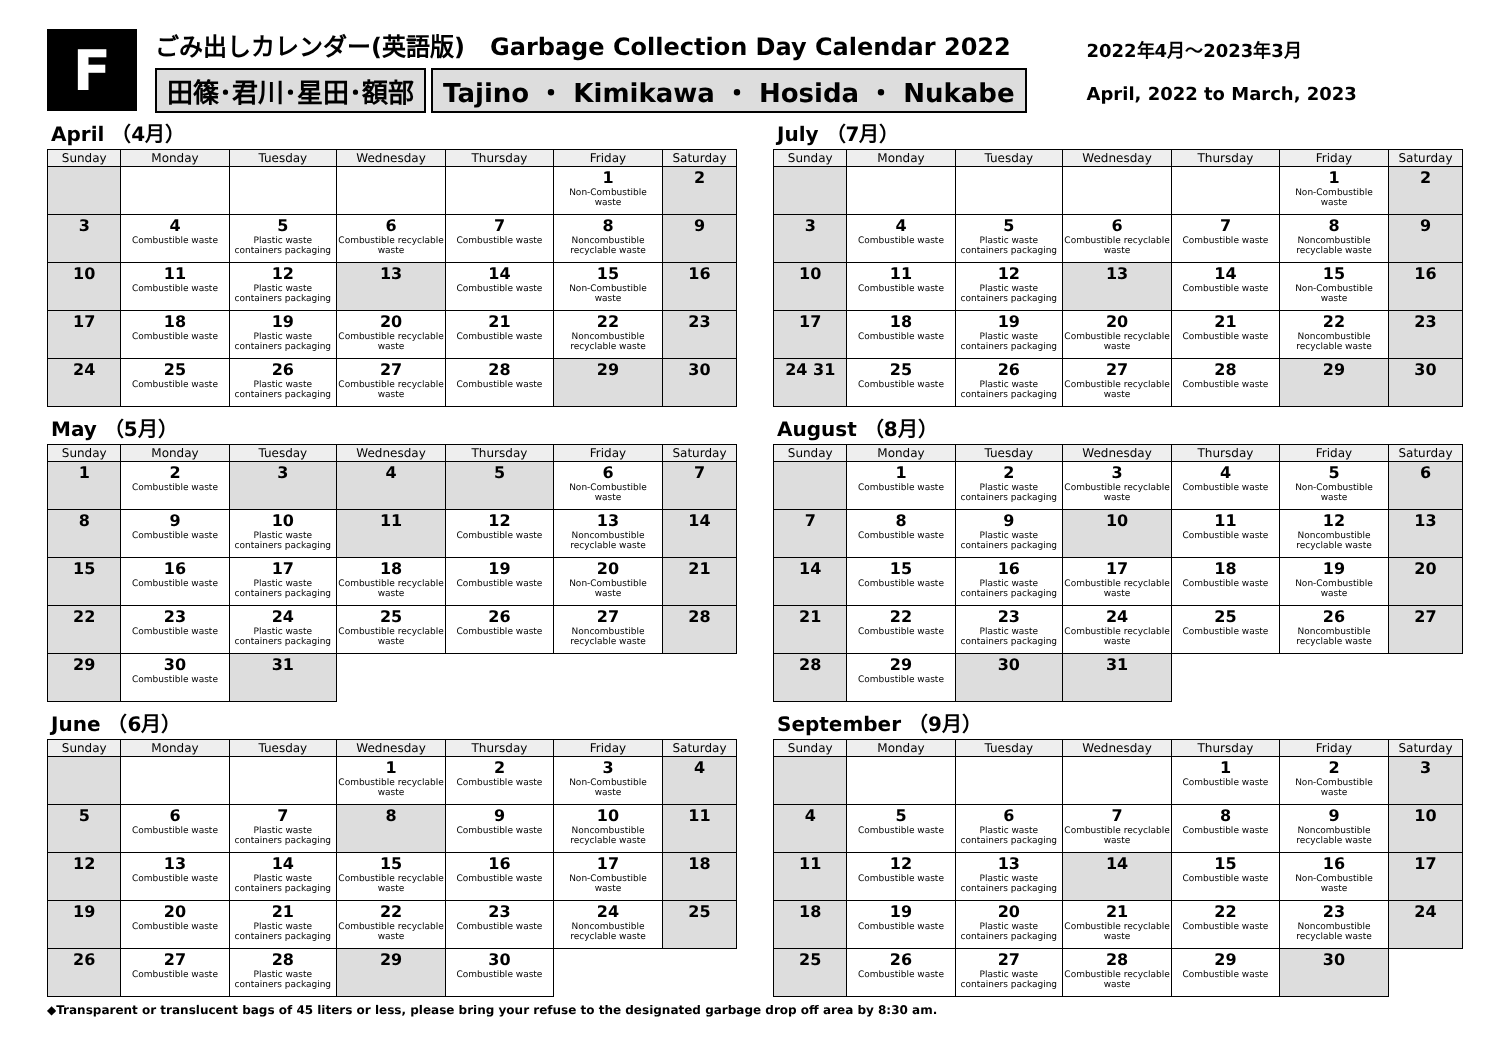F
ごみ出しカレンダー(英語版) Garbage Collection Day Calendar 2022
田篠･君川･星田･額部 Tajino ・ Kimikawa ・ Hosida ・ Nukabe
2022年4月～2023年3月
April, 2022 to March, 2023
April （4月）
| Sunday | Monday | Tuesday | Wednesday | Thursday | Friday | Saturday |
| --- | --- | --- | --- | --- | --- | --- |
| | | | | | 1 Non-Combustible waste | 2 |
| 3 | 4 Combustible waste | 5 Plastic waste containers packaging | 6 Combustible recyclable waste | 7 Combustible waste | 8 Noncombustible recyclable waste | 9 |
| 10 | 11 Combustible waste | 12 Plastic waste containers packaging | 13 | 14 Combustible waste | 15 Non-Combustible waste | 16 |
| 17 | 18 Combustible waste | 19 Plastic waste containers packaging | 20 Combustible recyclable waste | 21 Combustible waste | 22 Noncombustible recyclable waste | 23 |
| 24 | 25 Combustible waste | 26 Plastic waste containers packaging | 27 Combustible recyclable waste | 28 Combustible waste | 29 | 30 |
July （7月）
| Sunday | Monday | Tuesday | Wednesday | Thursday | Friday | Saturday |
| --- | --- | --- | --- | --- | --- | --- |
| | | | | | 1 Non-Combustible waste | 2 |
| 3 | 4 Combustible waste | 5 Plastic waste containers packaging | 6 Combustible recyclable waste | 7 Combustible waste | 8 Noncombustible recyclable waste | 9 |
| 10 | 11 Combustible waste | 12 Plastic waste containers packaging | 13 | 14 Combustible waste | 15 Non-Combustible waste | 16 |
| 17 | 18 Combustible waste | 19 Plastic waste containers packaging | 20 Combustible recyclable waste | 21 Combustible waste | 22 Noncombustible recyclable waste | 23 |
| 24 31 | 25 Combustible waste | 26 Plastic waste containers packaging | 27 Combustible recyclable waste | 28 Combustible waste | 29 | 30 |
May （5月）
| Sunday | Monday | Tuesday | Wednesday | Thursday | Friday | Saturday |
| --- | --- | --- | --- | --- | --- | --- |
| 1 | 2 Combustible waste | 3 | 4 | 5 | 6 Non-Combustible waste | 7 |
| 8 | 9 Combustible waste | 10 Plastic waste containers packaging | 11 | 12 Combustible waste | 13 Noncombustible recyclable waste | 14 |
| 15 | 16 Combustible waste | 17 Plastic waste containers packaging | 18 Combustible recyclable waste | 19 Combustible waste | 20 Non-Combustible waste | 21 |
| 22 | 23 Combustible waste | 24 Plastic waste containers packaging | 25 Combustible recyclable waste | 26 Combustible waste | 27 Noncombustible recyclable waste | 28 |
| 29 | 30 Combustible waste | 31 | | | | |
August （8月）
| Sunday | Monday | Tuesday | Wednesday | Thursday | Friday | Saturday |
| --- | --- | --- | --- | --- | --- | --- |
| | 1 Combustible waste | 2 Plastic waste containers packaging | 3 Combustible recyclable waste | 4 Combustible waste | 5 Non-Combustible waste | 6 |
| 7 | 8 Combustible waste | 9 Plastic waste containers packaging | 10 | 11 Combustible waste | 12 Noncombustible recyclable waste | 13 |
| 14 | 15 Combustible waste | 16 Plastic waste containers packaging | 17 Combustible recyclable waste | 18 Combustible waste | 19 Non-Combustible waste | 20 |
| 21 | 22 Combustible waste | 23 Plastic waste containers packaging | 24 Combustible recyclable waste | 25 Combustible waste | 26 Noncombustible recyclable waste | 27 |
| 28 | 29 Combustible waste | 30 | 31 | | | |
June （6月）
| Sunday | Monday | Tuesday | Wednesday | Thursday | Friday | Saturday |
| --- | --- | --- | --- | --- | --- | --- |
| | | | 1 Combustible recyclable waste | 2 Combustible waste | 3 Non-Combustible waste | 4 |
| 5 | 6 Combustible waste | 7 Plastic waste containers packaging | 8 | 9 Combustible waste | 10 Noncombustible recyclable waste | 11 |
| 12 | 13 Combustible waste | 14 Plastic waste containers packaging | 15 Combustible recyclable waste | 16 Combustible waste | 17 Non-Combustible waste | 18 |
| 19 | 20 Combustible waste | 21 Plastic waste containers packaging | 22 Combustible recyclable waste | 23 Combustible waste | 24 Noncombustible recyclable waste | 25 |
| 26 | 27 Combustible waste | 28 Plastic waste containers packaging | 29 | 30 Combustible waste | | |
September （9月）
| Sunday | Monday | Tuesday | Wednesday | Thursday | Friday | Saturday |
| --- | --- | --- | --- | --- | --- | --- |
| | | | | 1 Combustible waste | 2 Non-Combustible waste | 3 |
| 4 | 5 Combustible waste | 6 Plastic waste containers packaging | 7 Combustible recyclable waste | 8 Combustible waste | 9 Noncombustible recyclable waste | 10 |
| 11 | 12 Combustible waste | 13 Plastic waste containers packaging | 14 | 15 Combustible waste | 16 Non-Combustible waste | 17 |
| 18 | 19 Combustible waste | 20 Plastic waste containers packaging | 21 Combustible recyclable waste | 22 Combustible waste | 23 Noncombustible recyclable waste | 24 |
| 25 | 26 Combustible waste | 27 Plastic waste containers packaging | 28 Combustible recyclable waste | 29 Combustible waste | 30 | |
◆Transparent or translucent bags of 45 liters or less, please bring your refuse to the designated garbage drop off area by 8:30 am.